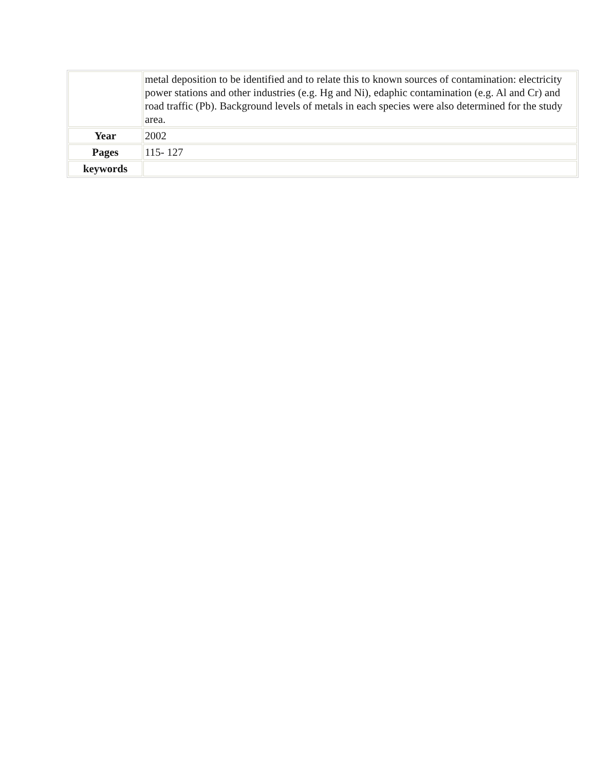| | metal deposition to be identified and to relate this to known sources of contamination: electricity power stations and other industries (e.g. Hg and Ni), edaphic contamination (e.g. Al and Cr) and road traffic (Pb). Background levels of metals in each species were also determined for the study area. |
| Year | 2002 |
| Pages | 115- 127 |
| keywords | |